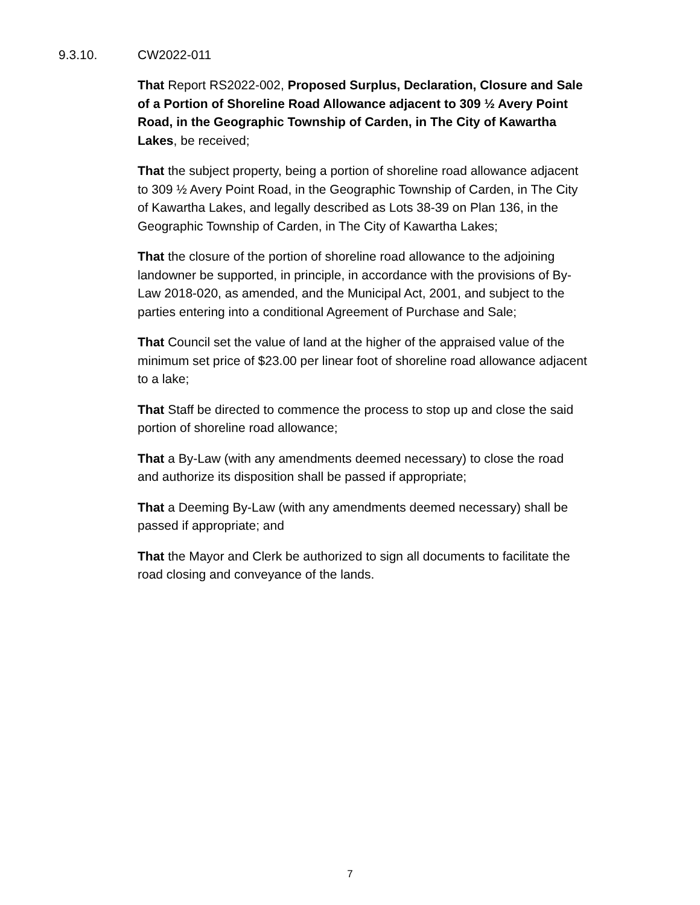9.3.10. CW2022-011
That Report RS2022-002, Proposed Surplus, Declaration, Closure and Sale of a Portion of Shoreline Road Allowance adjacent to 309 ½ Avery Point Road, in the Geographic Township of Carden, in The City of Kawartha Lakes, be received;
That the subject property, being a portion of shoreline road allowance adjacent to 309 ½ Avery Point Road, in the Geographic Township of Carden, in The City of Kawartha Lakes, and legally described as Lots 38-39 on Plan 136, in the Geographic Township of Carden, in The City of Kawartha Lakes;
That the closure of the portion of shoreline road allowance to the adjoining landowner be supported, in principle, in accordance with the provisions of By-Law 2018-020, as amended, and the Municipal Act, 2001, and subject to the parties entering into a conditional Agreement of Purchase and Sale;
That Council set the value of land at the higher of the appraised value of the minimum set price of $23.00 per linear foot of shoreline road allowance adjacent to a lake;
That Staff be directed to commence the process to stop up and close the said portion of shoreline road allowance;
That a By-Law (with any amendments deemed necessary) to close the road and authorize its disposition shall be passed if appropriate;
That a Deeming By-Law (with any amendments deemed necessary) shall be passed if appropriate; and
That the Mayor and Clerk be authorized to sign all documents to facilitate the road closing and conveyance of the lands.
7